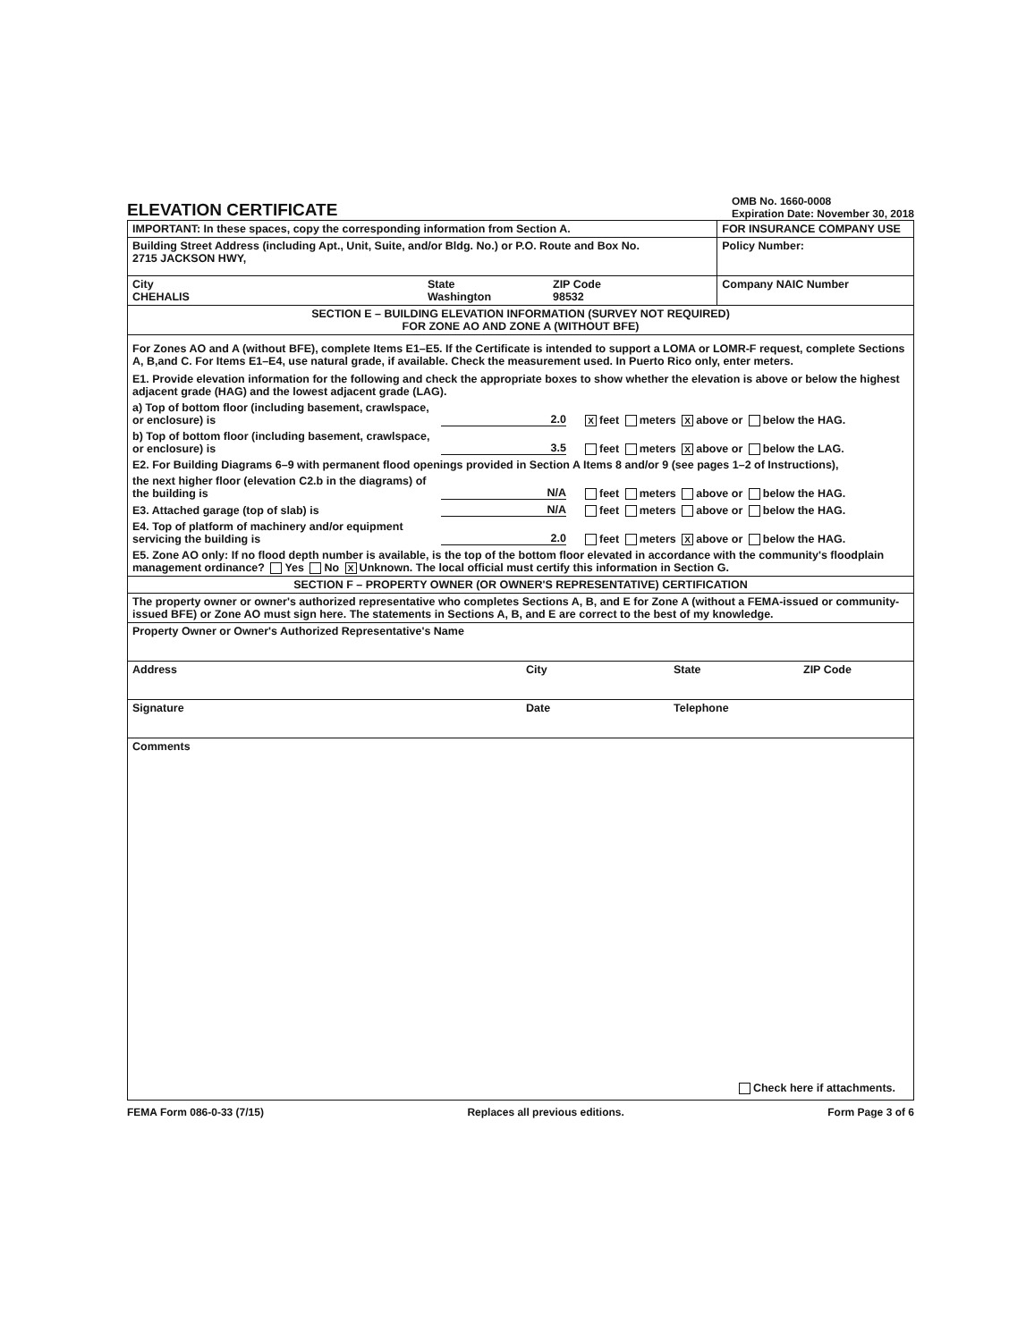ELEVATION CERTIFICATE
OMB No. 1660-0008
Expiration Date: November 30, 2018
| IMPORTANT: In these spaces, copy the corresponding information from Section A. | FOR INSURANCE COMPANY USE |
| Building Street Address (including Apt., Unit, Suite, and/or Bldg. No.) or P.O. Route and Box No. 2715 JACKSON HWY, | Policy Number: |
| City CHEHALIS State Washington ZIP Code 98532 | Company NAIC Number |
| SECTION E – BUILDING ELEVATION INFORMATION (SURVEY NOT REQUIRED) FOR ZONE AO AND ZONE A (WITHOUT BFE) | |
| For Zones AO and A (without BFE), complete Items E1–E5. If the Certificate is intended to support a LOMA or LOMR-F request, complete Sections A, B,and C. For Items E1–E4, use natural grade, if available. Check the measurement used. In Puerto Rico only, enter meters. E1. Provide elevation information for the following and check the appropriate boxes to show whether the elevation is above or below the highest adjacent grade (HAG) and the lowest adjacent grade (LAG). a) Top of bottom floor (including basement, crawlspace, or enclosure) is 2.0 X feet meters X above or below the HAG. b) Top of bottom floor (including basement, crawlspace, or enclosure) is 3.5 feet meters X above or below the LAG. E2. For Building Diagrams 6–9 with permanent flood openings provided in Section A Items 8 and/or 9 (see pages 1–2 of Instructions), the next higher floor (elevation C2.b in the diagrams) of the building is N/A feet meters above or below the HAG. E3. Attached garage (top of slab) is N/A feet meters above or below the HAG. E4. Top of platform of machinery and/or equipment servicing the building is 2.0 feet meters X above or below the HAG. E5. Zone AO only: If no flood depth number is available, is the top of the bottom floor elevated in accordance with the community's floodplain management ordinance? Yes No X Unknown. The local official must certify this information in Section G. | |
| SECTION F – PROPERTY OWNER (OR OWNER'S REPRESENTATIVE) CERTIFICATION | |
| The property owner or owner's authorized representative who completes Sections A, B, and E for Zone A (without a FEMA-issued or community-issued BFE) or Zone AO must sign here. The statements in Sections A, B, and E are correct to the best of my knowledge. | |
| Property Owner or Owner's Authorized Representative's Name | |
| Address City State ZIP Code | |
| Signature Date Telephone | |
| Comments Check here if attachments. | |
FEMA Form 086-0-33 (7/15) Replaces all previous editions. Form Page 3 of 6